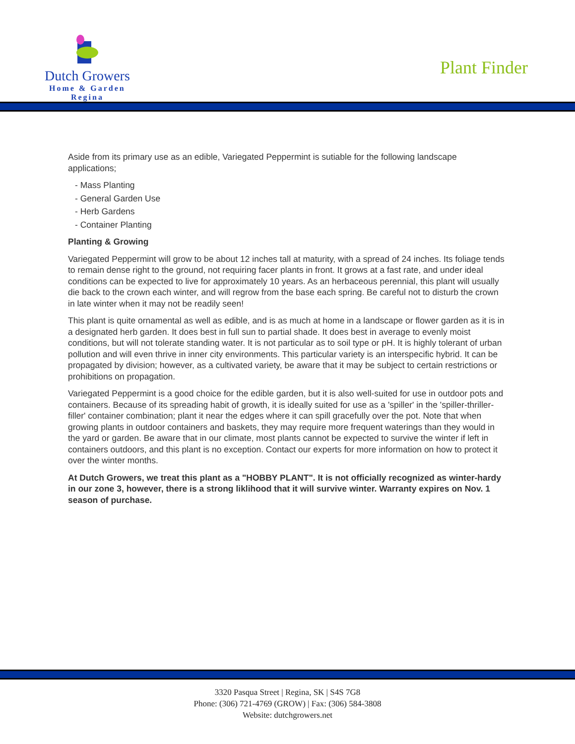Dutch Growers
Home & Garden
Regina
Plant Finder
Aside from its primary use as an edible, Variegated Peppermint is sutiable for the following landscape applications;
- Mass Planting
- General Garden Use
- Herb Gardens
- Container Planting
Planting & Growing
Variegated Peppermint will grow to be about 12 inches tall at maturity, with a spread of 24 inches. Its foliage tends to remain dense right to the ground, not requiring facer plants in front. It grows at a fast rate, and under ideal conditions can be expected to live for approximately 10 years. As an herbaceous perennial, this plant will usually die back to the crown each winter, and will regrow from the base each spring. Be careful not to disturb the crown in late winter when it may not be readily seen!
This plant is quite ornamental as well as edible, and is as much at home in a landscape or flower garden as it is in a designated herb garden. It does best in full sun to partial shade. It does best in average to evenly moist conditions, but will not tolerate standing water. It is not particular as to soil type or pH. It is highly tolerant of urban pollution and will even thrive in inner city environments. This particular variety is an interspecific hybrid. It can be propagated by division; however, as a cultivated variety, be aware that it may be subject to certain restrictions or prohibitions on propagation.
Variegated Peppermint is a good choice for the edible garden, but it is also well-suited for use in outdoor pots and containers. Because of its spreading habit of growth, it is ideally suited for use as a 'spiller' in the 'spiller-thriller-filler' container combination; plant it near the edges where it can spill gracefully over the pot. Note that when growing plants in outdoor containers and baskets, they may require more frequent waterings than they would in the yard or garden. Be aware that in our climate, most plants cannot be expected to survive the winter if left in containers outdoors, and this plant is no exception. Contact our experts for more information on how to protect it over the winter months.
At Dutch Growers, we treat this plant as a "HOBBY PLANT". It is not officially recognized as winter-hardy in our zone 3, however, there is a strong liklihood that it will survive winter. Warranty expires on Nov. 1 season of purchase.
3320 Pasqua Street | Regina, SK | S4S 7G8
Phone: (306) 721-4769 (GROW) | Fax: (306) 584-3808
Website: dutchgrowers.net